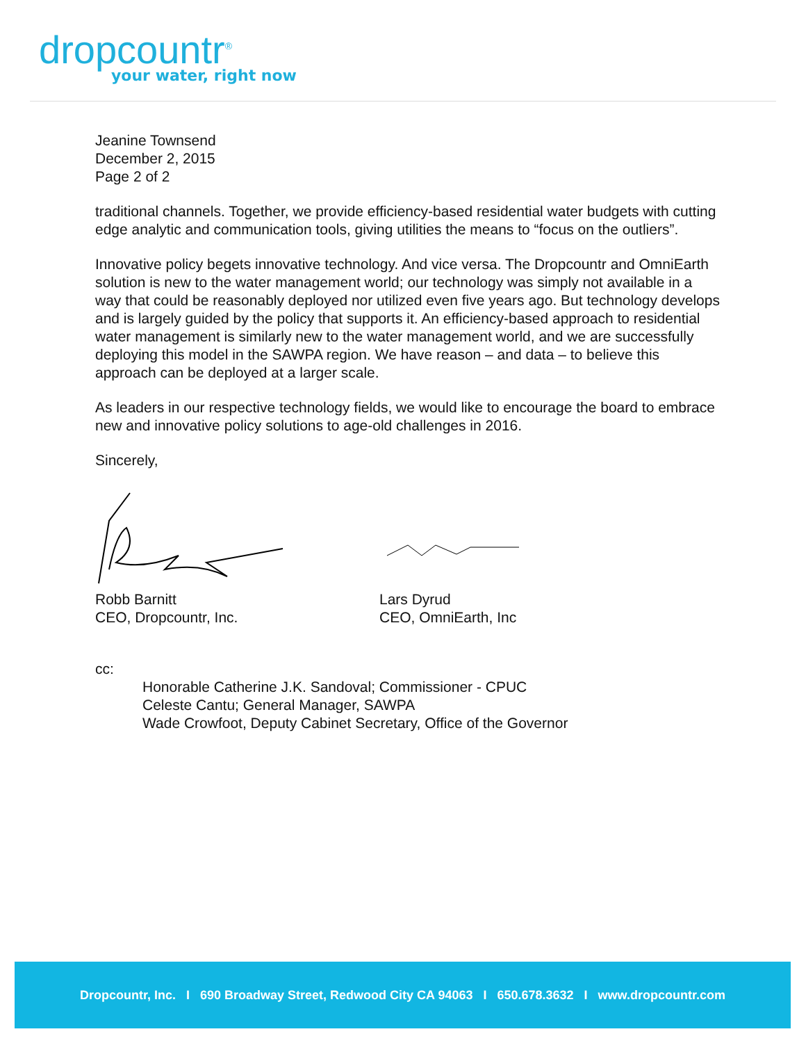dropcountr<sup>®</sup>
your water, right now
Jeanine Townsend
December 2, 2015
Page 2 of 2
traditional channels. Together, we provide efficiency-based residential water budgets with cutting edge analytic and communication tools, giving utilities the means to “focus on the outliers”.
Innovative policy begets innovative technology. And vice versa. The Dropcountr and OmniEarth solution is new to the water management world; our technology was simply not available in a way that could be reasonably deployed nor utilized even five years ago. But technology develops and is largely guided by the policy that supports it. An efficiency-based approach to residential water management is similarly new to the water management world, and we are successfully deploying this model in the SAWPA region. We have reason – and data – to believe this approach can be deployed at a larger scale.
As leaders in our respective technology fields, we would like to encourage the board to embrace new and innovative policy solutions to age-old challenges in 2016.
Sincerely,
Robb Barnitt
CEO, Dropcountr, Inc.
Lars Dyrud
CEO, OmniEarth, Inc
cc:
Honorable Catherine J.K. Sandoval; Commissioner - CPUC
Celeste Cantu; General Manager, SAWPA
Wade Crowfoot, Deputy Cabinet Secretary, Office of the Governor
Dropcountr, Inc. I 690 Broadway Street, Redwood City CA 94063 I 650.678.3632 I www.dropcountr.com